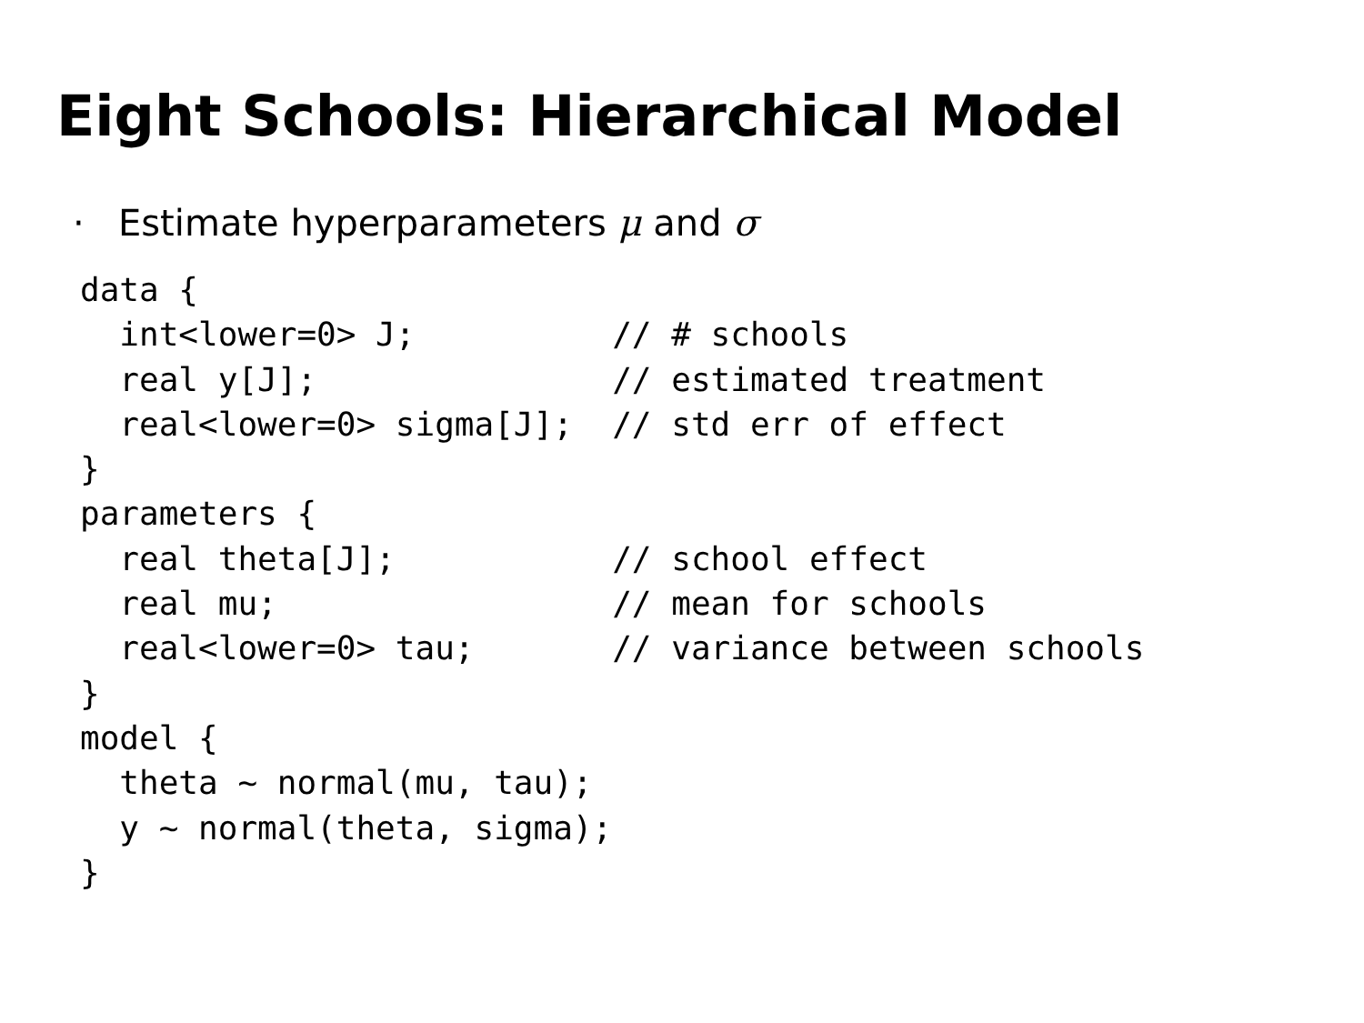Eight Schools: Hierarchical Model
· Estimate hyperparameters μ and σ
data {
  int<lower=0> J;          // # schools
  real y[J];               // estimated treatment
  real<lower=0> sigma[J];  // std err of effect
}
parameters {
  real theta[J];           // school effect
  real mu;                 // mean for schools
  real<lower=0> tau;       // variance between schools
}
model {
  theta ~ normal(mu, tau);
  y ~ normal(theta, sigma);
}